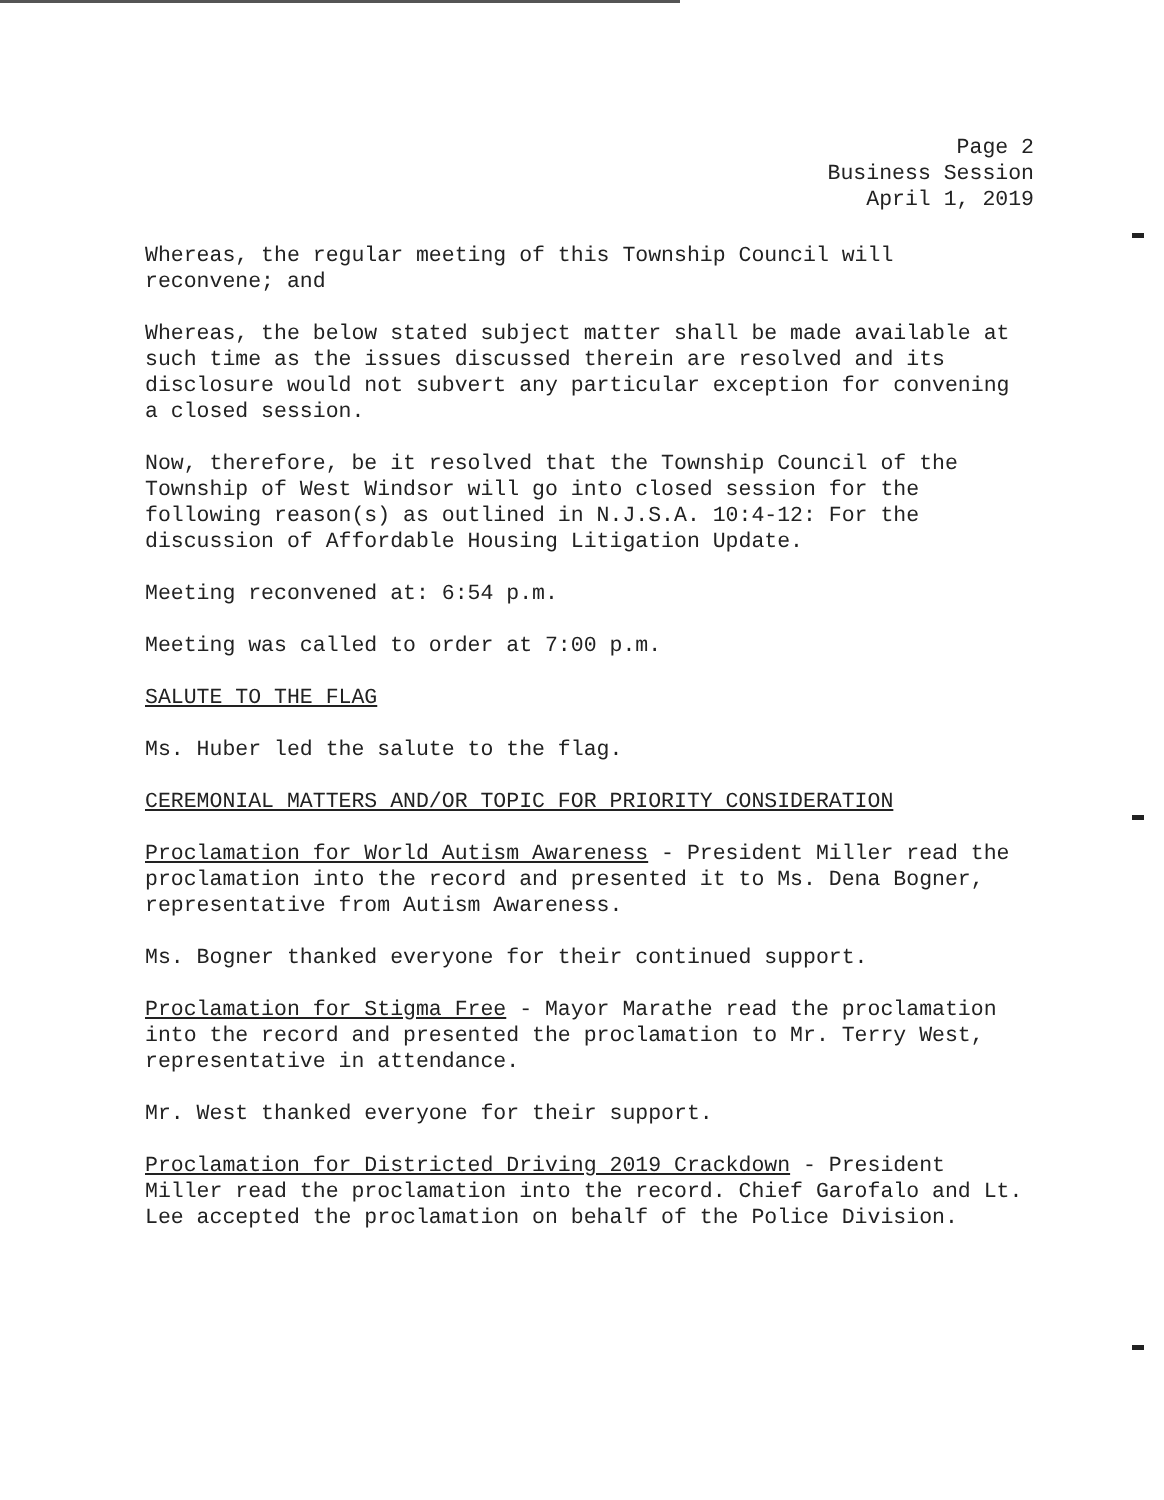Page 2
Business Session
April 1, 2019
Whereas, the regular meeting of this Township Council will reconvene; and
Whereas, the below stated subject matter shall be made available at such time as the issues discussed therein are resolved and its disclosure would not subvert any particular exception for convening a closed session.
Now, therefore, be it resolved that the Township Council of the Township of West Windsor will go into closed session for the following reason(s) as outlined in N.J.S.A. 10:4-12: For the discussion of Affordable Housing Litigation Update.
Meeting reconvened at: 6:54 p.m.
Meeting was called to order at 7:00 p.m.
SALUTE TO THE FLAG
Ms. Huber led the salute to the flag.
CEREMONIAL MATTERS AND/OR TOPIC FOR PRIORITY CONSIDERATION
Proclamation for World Autism Awareness - President Miller read the proclamation into the record and presented it to Ms. Dena Bogner, representative from Autism Awareness.
Ms. Bogner thanked everyone for their continued support.
Proclamation for Stigma Free - Mayor Marathe read the proclamation into the record and presented the proclamation to Mr. Terry West, representative in attendance.
Mr. West thanked everyone for their support.
Proclamation for Districted Driving 2019 Crackdown - President Miller read the proclamation into the record. Chief Garofalo and Lt. Lee accepted the proclamation on behalf of the Police Division.